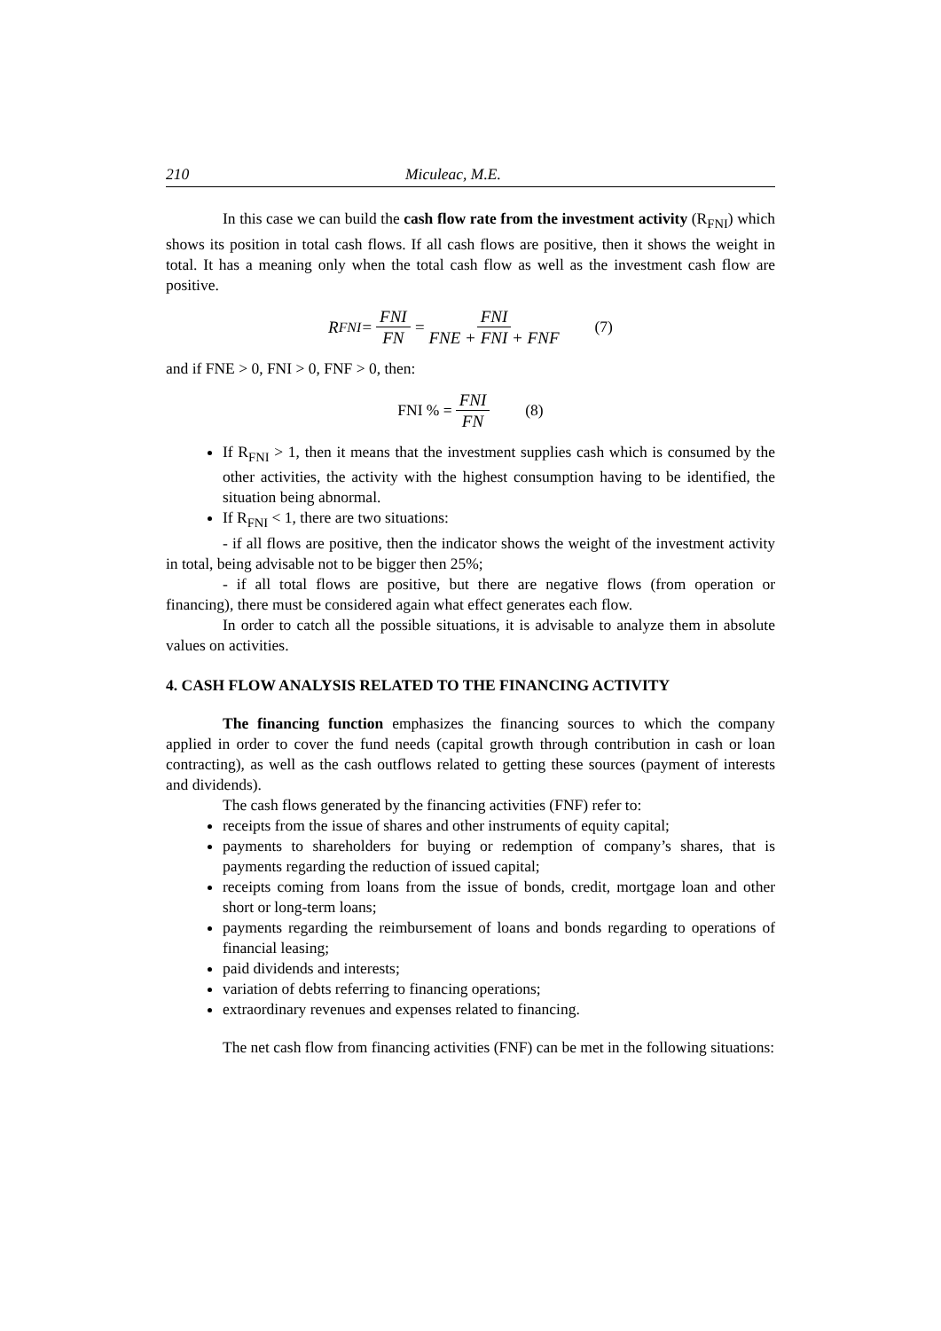210 Miculeac, M.E.
In this case we can build the cash flow rate from the investment activity (R<sub>FNI</sub>) which shows its position in total cash flows. If all cash flows are positive, then it shows the weight in total. It has a meaning only when the total cash flow as well as the investment cash flow are positive.
R<sub>FNI</sub> = FNI FN = FNI FNE + FNI + FNF (7)
and if FNE > 0, FNI > 0, FNF > 0, then:
FNI % = FNI FN (8)
If R<sub>FNI</sub> > 1, then it means that the investment supplies cash which is consumed by the other activities, the activity with the highest consumption having to be identified, the situation being abnormal.
If R<sub>FNI</sub> < 1, there are two situations:
- if all flows are positive, then the indicator shows the weight of the investment activity in total, being advisable not to be bigger then 25%;
- if all total flows are positive, but there are negative flows (from operation or financing), there must be considered again what effect generates each flow.
In order to catch all the possible situations, it is advisable to analyze them in absolute values on activities.
4. CASH FLOW ANALYSIS RELATED TO THE FINANCING ACTIVITY
The financing function emphasizes the financing sources to which the company applied in order to cover the fund needs (capital growth through contribution in cash or loan contracting), as well as the cash outflows related to getting these sources (payment of interests and dividends).
The cash flows generated by the financing activities (FNF) refer to:
receipts from the issue of shares and other instruments of equity capital;
payments to shareholders for buying or redemption of company’s shares, that is payments regarding the reduction of issued capital;
receipts coming from loans from the issue of bonds, credit, mortgage loan and other short or long-term loans;
payments regarding the reimbursement of loans and bonds regarding to operations of financial leasing;
paid dividends and interests;
variation of debts referring to financing operations;
extraordinary revenues and expenses related to financing.
The net cash flow from financing activities (FNF) can be met in the following situations: